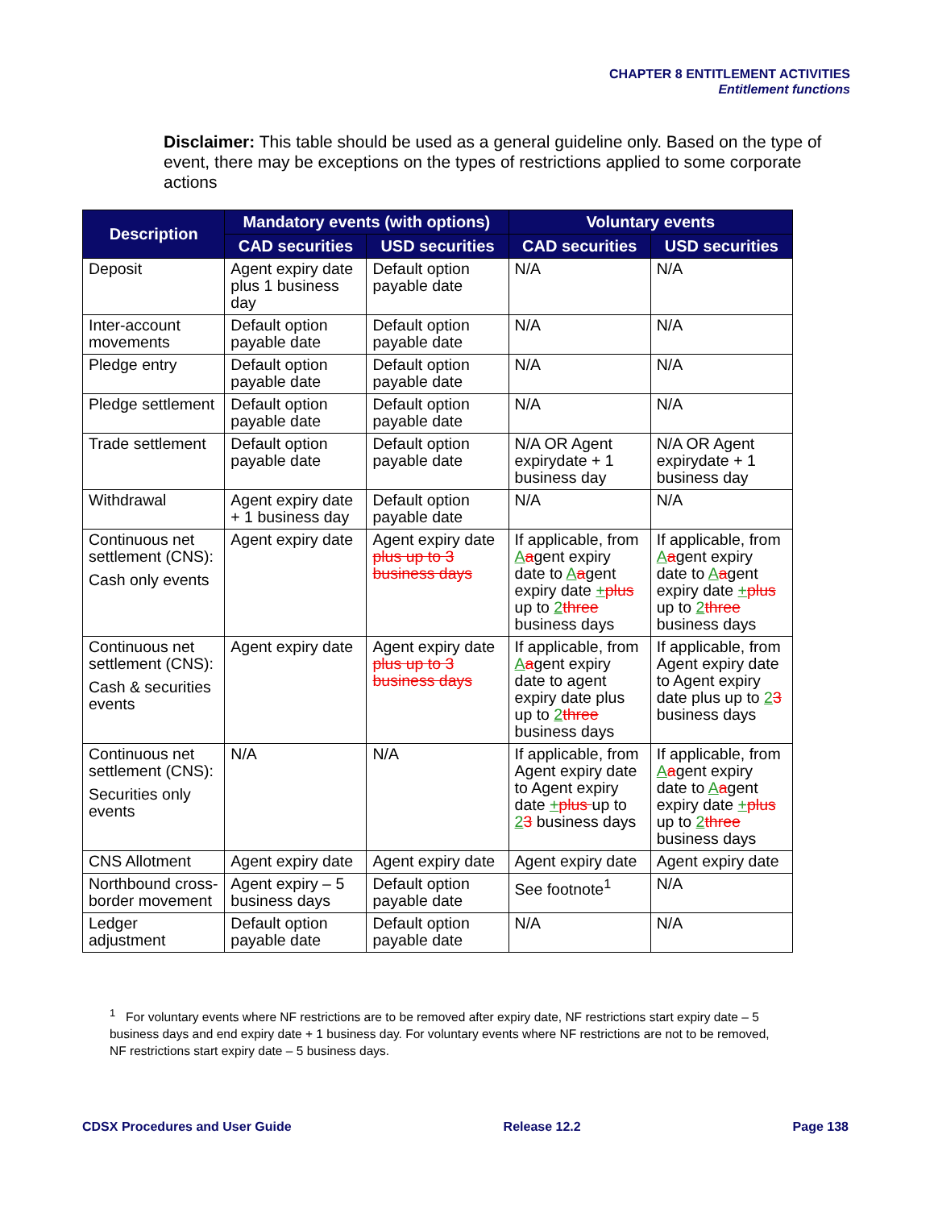CHAPTER 8 ENTITLEMENT ACTIVITIES
Entitlement functions
Disclaimer: This table should be used as a general guideline only. Based on the type of event, there may be exceptions on the types of restrictions applied to some corporate actions
| Description | Mandatory events (with options) | | Voluntary events | |
| --- | --- | --- | --- | --- |
| | CAD securities | USD securities | CAD securities | USD securities |
| Deposit | Agent expiry date plus 1 business day | Default option payable date | N/A | N/A |
| Inter-account movements | Default option payable date | Default option payable date | N/A | N/A |
| Pledge entry | Default option payable date | Default option payable date | N/A | N/A |
| Pledge settlement | Default option payable date | Default option payable date | N/A | N/A |
| Trade settlement | Default option payable date | Default option payable date | N/A OR Agent expirydate + 1 business day | N/A OR Agent expirydate + 1 business day |
| Withdrawal | Agent expiry date + 1 business day | Default option payable date | N/A | N/A |
| Continuous net settlement (CNS): Cash only events | Agent expiry date | Agent expiry date plus up to 3 business days | If applicable, from A a gent expiry date to A a gent expiry date + plus up to 2 three business days | If applicable, from A a gent expiry date to A a gent expiry date + plus up to 2 three business days |
| Continuous net settlement (CNS): Cash & securities events | Agent expiry date | Agent expiry date plus up to 3 business days | If applicable, from A a gent expiry date to agent expiry date plus up to 2 three business days | If applicable, from Agent expiry date to Agent expiry date plus up to 2 3 business days |
| Continuous net settlement (CNS): Securities only events | N/A | N/A | If applicable, from Agent expiry date to Agent expiry date + plus up to 2 3 business days | If applicable, from A a gent expiry date to A a gent expiry date + plus up to 2 three business days |
| CNS Allotment | Agent expiry date | Agent expiry date | Agent expiry date | Agent expiry date |
| Northbound cross-border movement | Agent expiry – 5 business days | Default option payable date | See footnote<sup>1</sup> | N/A |
| Ledger adjustment | Default option payable date | Default option payable date | N/A | N/A |
<sup>1</sup> For voluntary events where NF restrictions are to be removed after expiry date, NF restrictions start expiry date – 5 business days and end expiry date + 1 business day. For voluntary events where NF restrictions are not to be removed, NF restrictions start expiry date – 5 business days.
CDSX Procedures and User Guide Release 12.2 Page 138